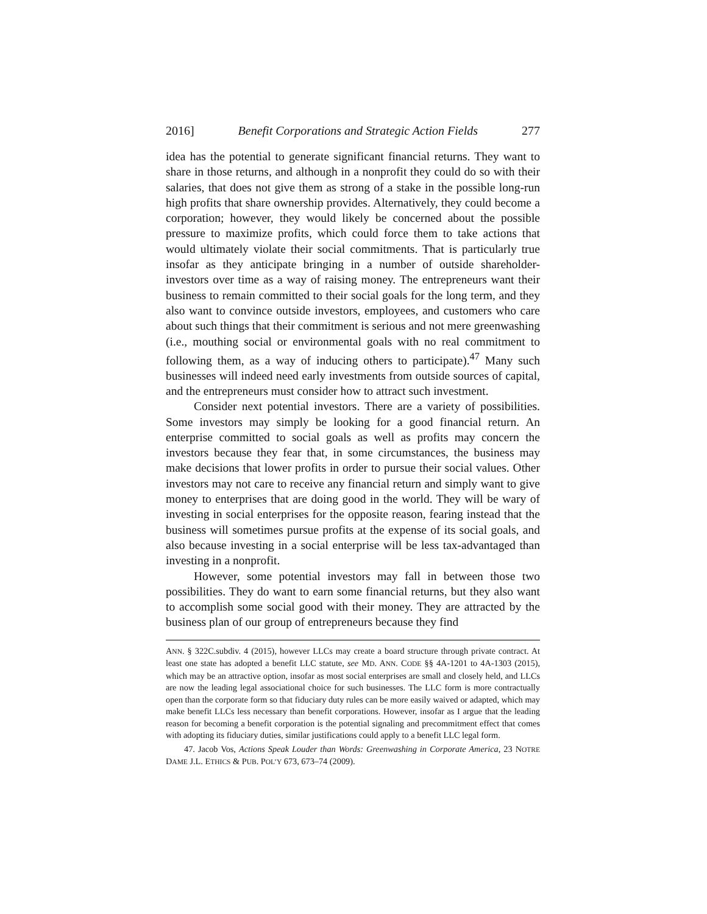2016] Benefit Corporations and Strategic Action Fields 277
idea has the potential to generate significant financial returns. They want to share in those returns, and although in a nonprofit they could do so with their salaries, that does not give them as strong of a stake in the possible long-run high profits that share ownership provides. Alternatively, they could become a corporation; however, they would likely be concerned about the possible pressure to maximize profits, which could force them to take actions that would ultimately violate their social commitments. That is particularly true insofar as they anticipate bringing in a number of outside shareholder-investors over time as a way of raising money. The entrepreneurs want their business to remain committed to their social goals for the long term, and they also want to convince outside investors, employees, and customers who care about such things that their commitment is serious and not mere greenwashing (i.e., mouthing social or environmental goals with no real commitment to following them, as a way of inducing others to participate).<sup>47</sup> Many such businesses will indeed need early investments from outside sources of capital, and the entrepreneurs must consider how to attract such investment.
Consider next potential investors. There are a variety of possibilities. Some investors may simply be looking for a good financial return. An enterprise committed to social goals as well as profits may concern the investors because they fear that, in some circumstances, the business may make decisions that lower profits in order to pursue their social values. Other investors may not care to receive any financial return and simply want to give money to enterprises that are doing good in the world. They will be wary of investing in social enterprises for the opposite reason, fearing instead that the business will sometimes pursue profits at the expense of its social goals, and also because investing in a social enterprise will be less tax-advantaged than investing in a nonprofit.
However, some potential investors may fall in between those two possibilities. They do want to earn some financial returns, but they also want to accomplish some social good with their money. They are attracted by the business plan of our group of entrepreneurs because they find
ANN. § 322C.subdiv. 4 (2015), however LLCs may create a board structure through private contract. At least one state has adopted a benefit LLC statute, see MD. ANN. CODE §§ 4A-1201 to 4A-1303 (2015), which may be an attractive option, insofar as most social enterprises are small and closely held, and LLCs are now the leading legal associational choice for such businesses. The LLC form is more contractually open than the corporate form so that fiduciary duty rules can be more easily waived or adapted, which may make benefit LLCs less necessary than benefit corporations. However, insofar as I argue that the leading reason for becoming a benefit corporation is the potential signaling and precommitment effect that comes with adopting its fiduciary duties, similar justifications could apply to a benefit LLC legal form.
47. Jacob Vos, Actions Speak Louder than Words: Greenwashing in Corporate America, 23 NOTRE DAME J.L. ETHICS & PUB. POL’Y 673, 673–74 (2009).